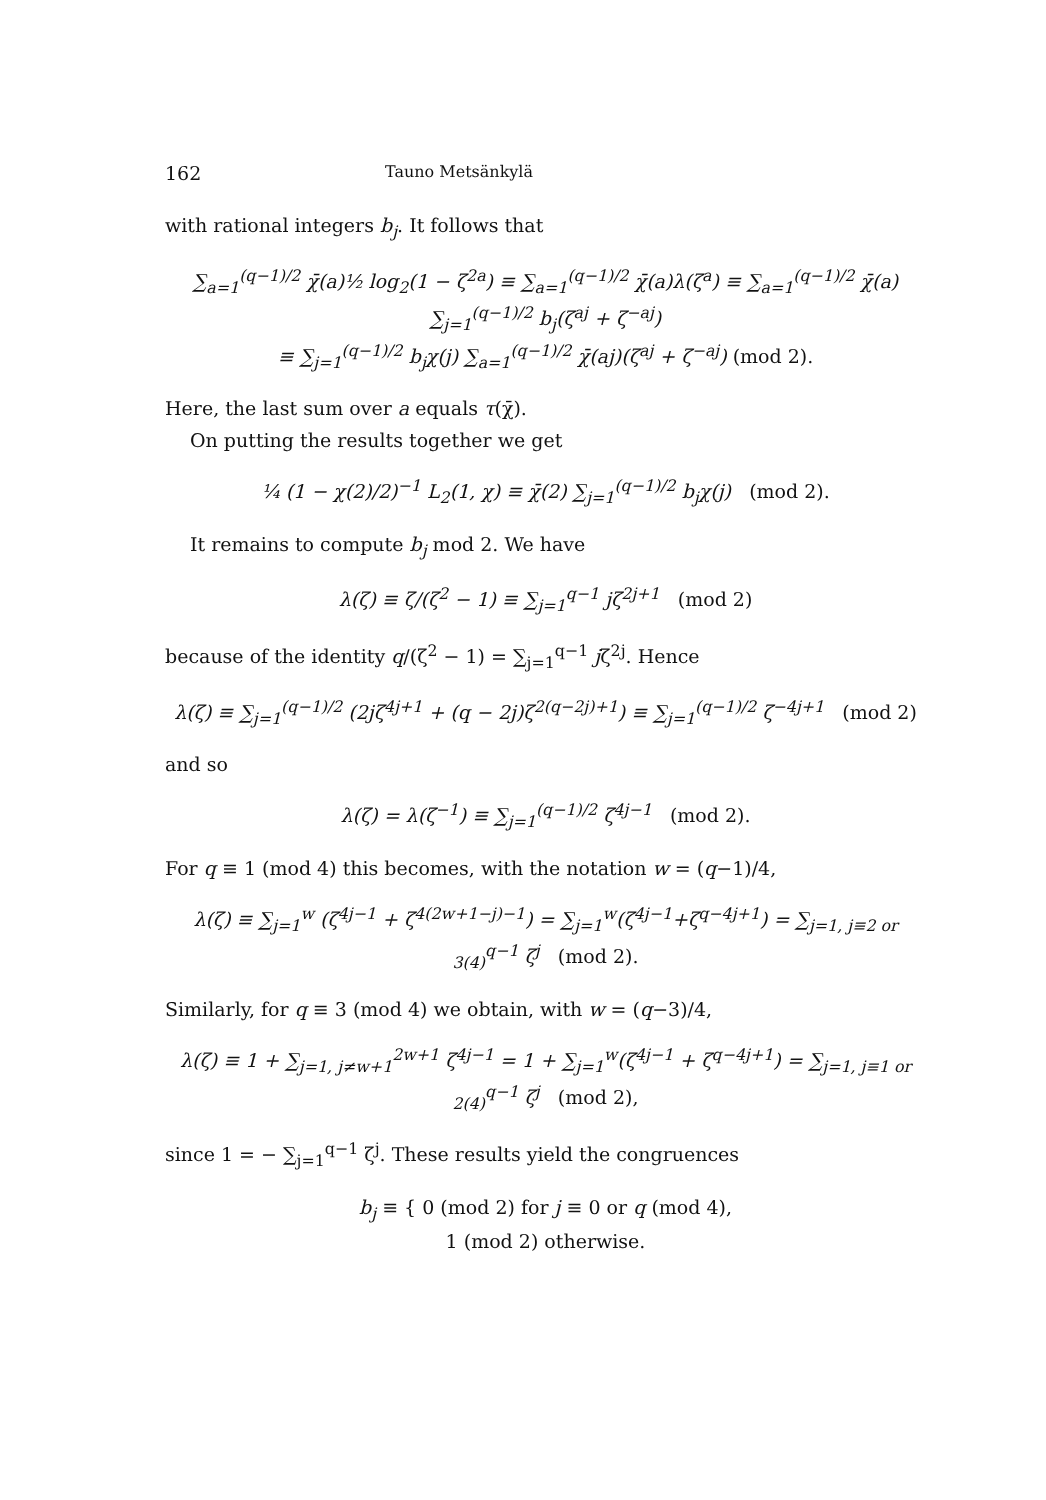162 Tauno Metsänkylä
with rational integers b<sub>j</sub>. It follows that
∑<sub>a=1</sub><sup>(q−1)/2</sup> χ̄(a)½ log<sub>2</sub>(1 − ζ<sup>2a</sup>) ≡ ∑<sub>a=1</sub><sup>(q−1)/2</sup> χ̄(a)λ(ζ<sup>a</sup>) ≡ ∑<sub>a=1</sub><sup>(q−1)/2</sup> χ̄(a) ∑<sub>j=1</sub><sup>(q−1)/2</sup> b<sub>j</sub>(ζ<sup>aj</sup> + ζ<sup>−aj</sup>)
≡ ∑<sub>j=1</sub><sup>(q−1)/2</sup> b<sub>j</sub>χ(j) ∑<sub>a=1</sub><sup>(q−1)/2</sup> χ̄(aj)(ζ<sup>aj</sup> + ζ<sup>−aj</sup>) (mod 2).
Here, the last sum over a equals τ(χ̄).
On putting the results together we get
¼ (1 − χ(2)/2)<sup>−1</sup> L<sub>2</sub>(1, χ) ≡ χ̄(2) ∑<sub>j=1</sub><sup>(q−1)/2</sup> b<sub>j</sub>χ(j) (mod 2).
It remains to compute b<sub>j</sub> mod 2. We have
λ(ζ) ≡ ζ/(ζ<sup>2</sup> − 1) ≡ ∑<sub>j=1</sub><sup>q−1</sup> jζ<sup>2j+1</sup> (mod 2)
because of the identity q/(ζ<sup>2</sup> − 1) = ∑<sub>j=1</sub><sup>q−1</sup> jζ<sup>2j</sup>. Hence
λ(ζ) ≡ ∑<sub>j=1</sub><sup>(q−1)/2</sup> (2jζ<sup>4j+1</sup> + (q − 2j)ζ<sup>2(q−2j)+1</sup>) ≡ ∑<sub>j=1</sub><sup>(q−1)/2</sup> ζ<sup>−4j+1</sup> (mod 2)
and so
λ(ζ) = λ(ζ<sup>−1</sup>) ≡ ∑<sub>j=1</sub><sup>(q−1)/2</sup> ζ<sup>4j−1</sup> (mod 2).
For q ≡ 1 (mod 4) this becomes, with the notation w = (q−1)/4,
λ(ζ) ≡ ∑<sub>j=1</sub><sup>w</sup> (ζ<sup>4j−1</sup> + ζ<sup>4(2w+1−j)−1</sup>) = ∑<sub>j=1</sub><sup>w</sup>(ζ<sup>4j−1</sup>+ζ<sup>q−4j+1</sup>) = ∑<sub>j=1, j≡2 or 3(4)</sub><sup>q−1</sup> ζ<sup>j</sup> (mod 2).
Similarly, for q ≡ 3 (mod 4) we obtain, with w = (q−3)/4,
λ(ζ) ≡ 1 + ∑<sub>j=1, j≠w+1</sub><sup>2w+1</sup> ζ<sup>4j−1</sup> = 1 + ∑<sub>j=1</sub><sup>w</sup>(ζ<sup>4j−1</sup> + ζ<sup>q−4j+1</sup>) = ∑<sub>j=1, j≡1 or 2(4)</sub><sup>q−1</sup> ζ<sup>j</sup> (mod 2),
since 1 = − ∑<sub>j=1</sub><sup>q−1</sup> ζ<sup>j</sup>. These results yield the congruences
b<sub>j</sub> ≡ { 0 (mod 2) for j ≡ 0 or q (mod 4),
1 (mod 2) otherwise.